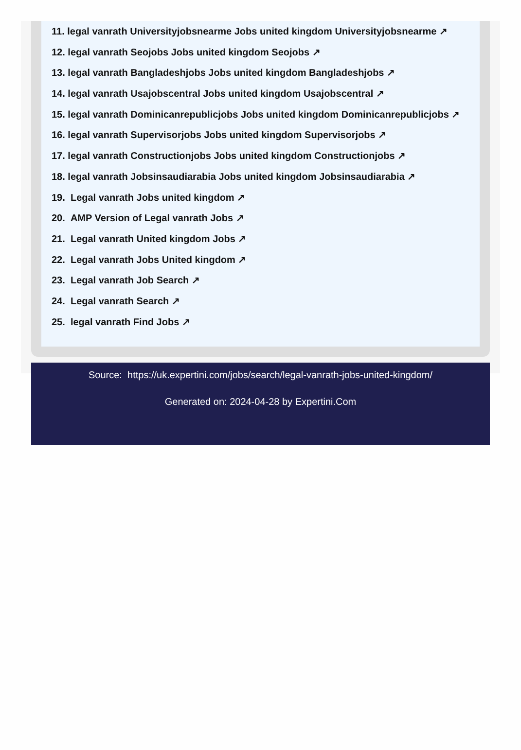11. legal vanrath Universityjobsnearme Jobs united kingdom Universityjobsnearme ↗
12. legal vanrath Seojobs Jobs united kingdom Seojobs ↗
13. legal vanrath Bangladeshjobs Jobs united kingdom Bangladeshjobs ↗
14. legal vanrath Usajobscentral Jobs united kingdom Usajobscentral ↗
15. legal vanrath Dominicanrepublicjobs Jobs united kingdom Dominicanrepublicjobs ↗
16. legal vanrath Supervisorjobs Jobs united kingdom Supervisorjobs ↗
17. legal vanrath Constructionjobs Jobs united kingdom Constructionjobs ↗
18. legal vanrath Jobsinsaudiarabia Jobs united kingdom Jobsinsaudiarabia ↗
19. Legal vanrath Jobs united kingdom ↗
20. AMP Version of Legal vanrath Jobs ↗
21. Legal vanrath United kingdom Jobs ↗
22. Legal vanrath Jobs United kingdom ↗
23. Legal vanrath Job Search ↗
24. Legal vanrath Search ↗
25. legal vanrath Find Jobs ↗
Source: https://uk.expertini.com/jobs/search/legal-vanrath-jobs-united-kingdom/
Generated on: 2024-04-28 by Expertini.Com